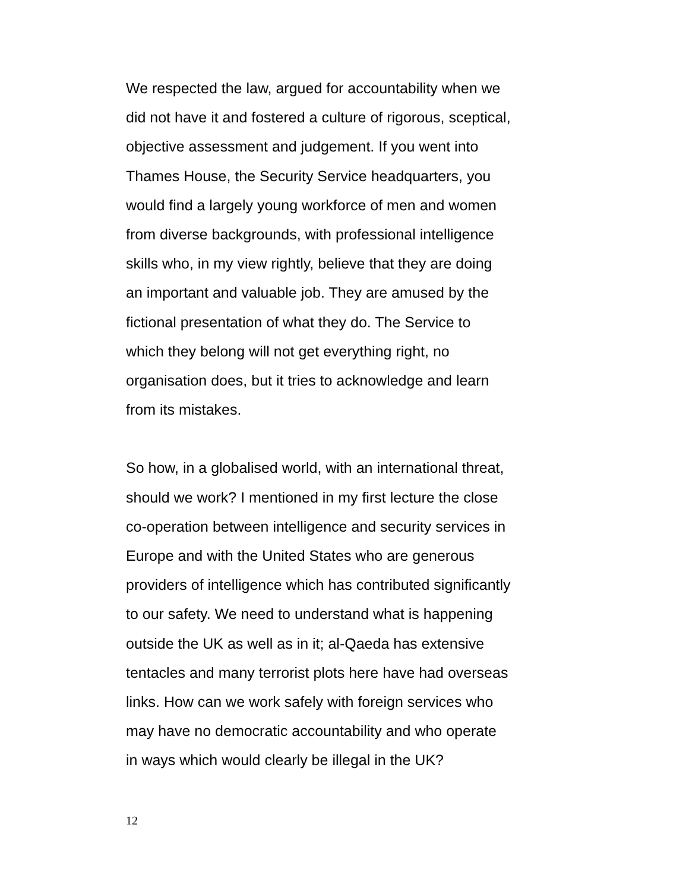We respected the law, argued for accountability when we
did not have it and fostered a culture of rigorous, sceptical,
objective assessment and judgement. If you went into
Thames House, the Security Service headquarters, you
would find a largely young workforce of men and women
from diverse backgrounds, with professional intelligence
skills who, in my view rightly, believe that they are doing
an important and valuable job. They are amused by the
fictional presentation of what they do. The Service to
which they belong will not get everything right, no
organisation does, but it tries to acknowledge and learn
from its mistakes.
So how, in a globalised world, with an international threat,
should we work? I mentioned in my first lecture the close
co-operation between intelligence and security services in
Europe and with the United States who are generous
providers of intelligence which has contributed significantly
to our safety. We need to understand what is happening
outside the UK as well as in it; al-Qaeda has extensive
tentacles and many terrorist plots here have had overseas
links. How can we work safely with foreign services who
may have no democratic accountability and who operate
in ways which would clearly be illegal in the UK?
12